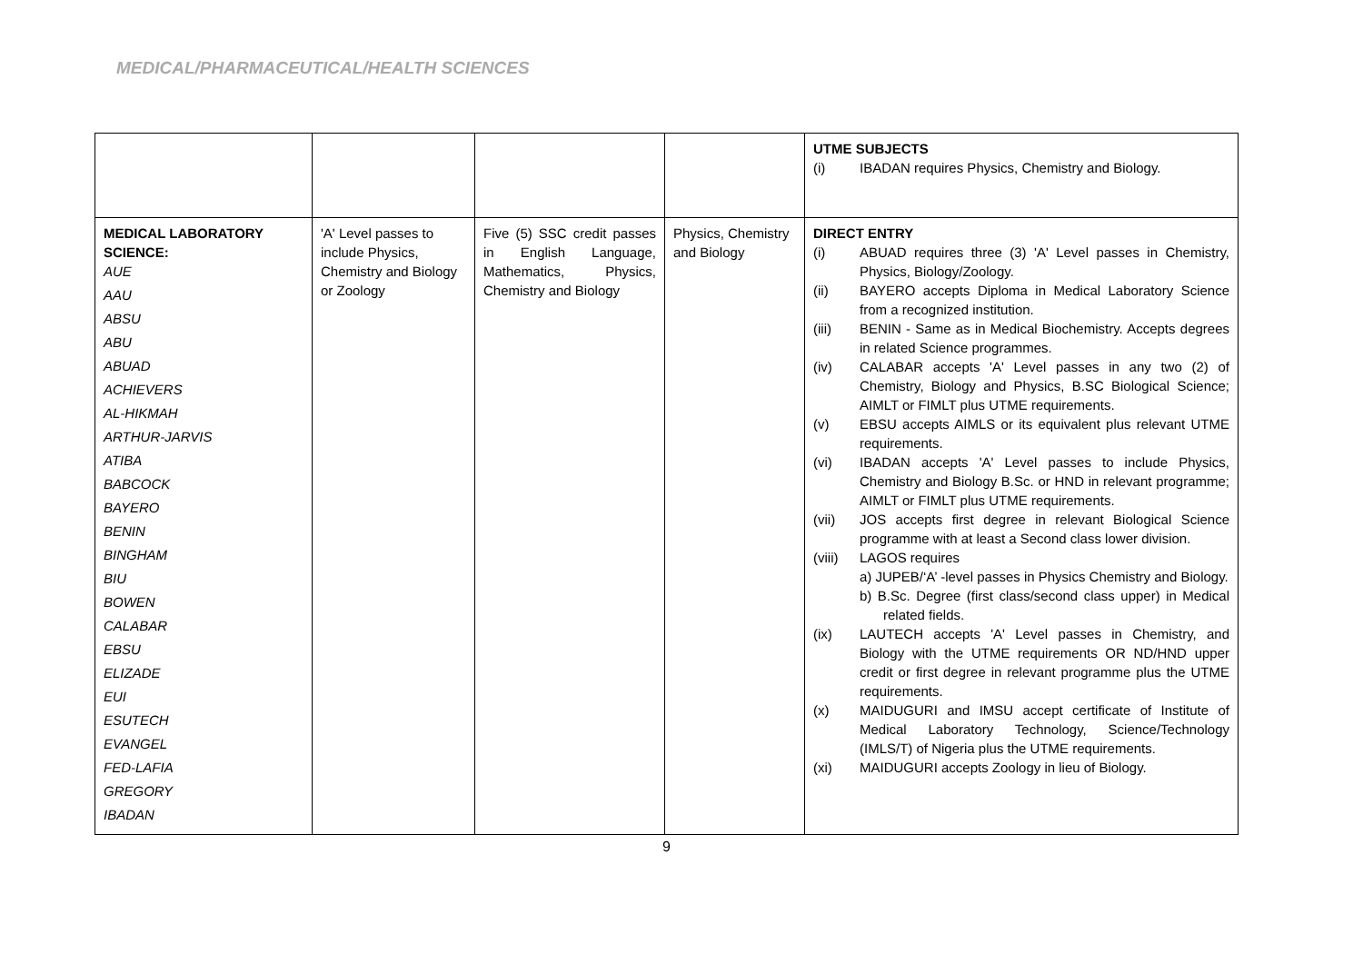MEDICAL/PHARMACEUTICAL/HEALTH SCIENCES
| | | | | UTME SUBJECTS (i) IBADAN requires Physics, Chemistry and Biology. |
| MEDICAL LABORATORY SCIENCE: AUE AAU ABSU ABU ABUAD ACHIEVERS AL-HIKMAH ARTHUR-JARVIS ATIBA BABCOCK BAYERO BENIN BINGHAM BIU BOWEN CALABAR EBSU ELIZADE EUI ESUTECH EVANGEL FED-LAFIA GREGORY IBADAN | 'A' Level passes to include Physics, Chemistry and Biology or Zoology | Five (5) SSC credit passes in English Language, Mathematics, Physics, Chemistry and Biology | Physics, Chemistry and Biology | DIRECT ENTRY (i) ABUAD requires three (3) 'A' Level passes in Chemistry, Physics, Biology/Zoology. (ii) BAYERO accepts Diploma in Medical Laboratory Science from a recognized institution. (iii) BENIN - Same as in Medical Biochemistry. Accepts degrees in related Science programmes. (iv) CALABAR accepts 'A' Level passes in any two (2) of Chemistry, Biology and Physics, B.SC Biological Science; AIMLT or FIMLT plus UTME requirements. (v) EBSU accepts AIMLS or its equivalent plus relevant UTME requirements. (vi) IBADAN accepts 'A' Level passes to include Physics, Chemistry and Biology B.Sc. or HND in relevant programme; AIMLT or FIMLT plus UTME requirements. (vii) JOS accepts first degree in relevant Biological Science programme with at least a Second class lower division. (viii) LAGOS requires a) JUPEB/‘A’ -level passes in Physics Chemistry and Biology. b) B.Sc. Degree (first class/second class upper) in Medical related fields. (ix) LAUTECH accepts 'A' Level passes in Chemistry, and Biology with the UTME requirements OR ND/HND upper credit or first degree in relevant programme plus the UTME requirements. (x) MAIDUGURI and IMSU accept certificate of Institute of Medical Laboratory Technology, Science/Technology (IMLS/T) of Nigeria plus the UTME requirements. (xi) MAIDUGURI accepts Zoology in lieu of Biology. |
9